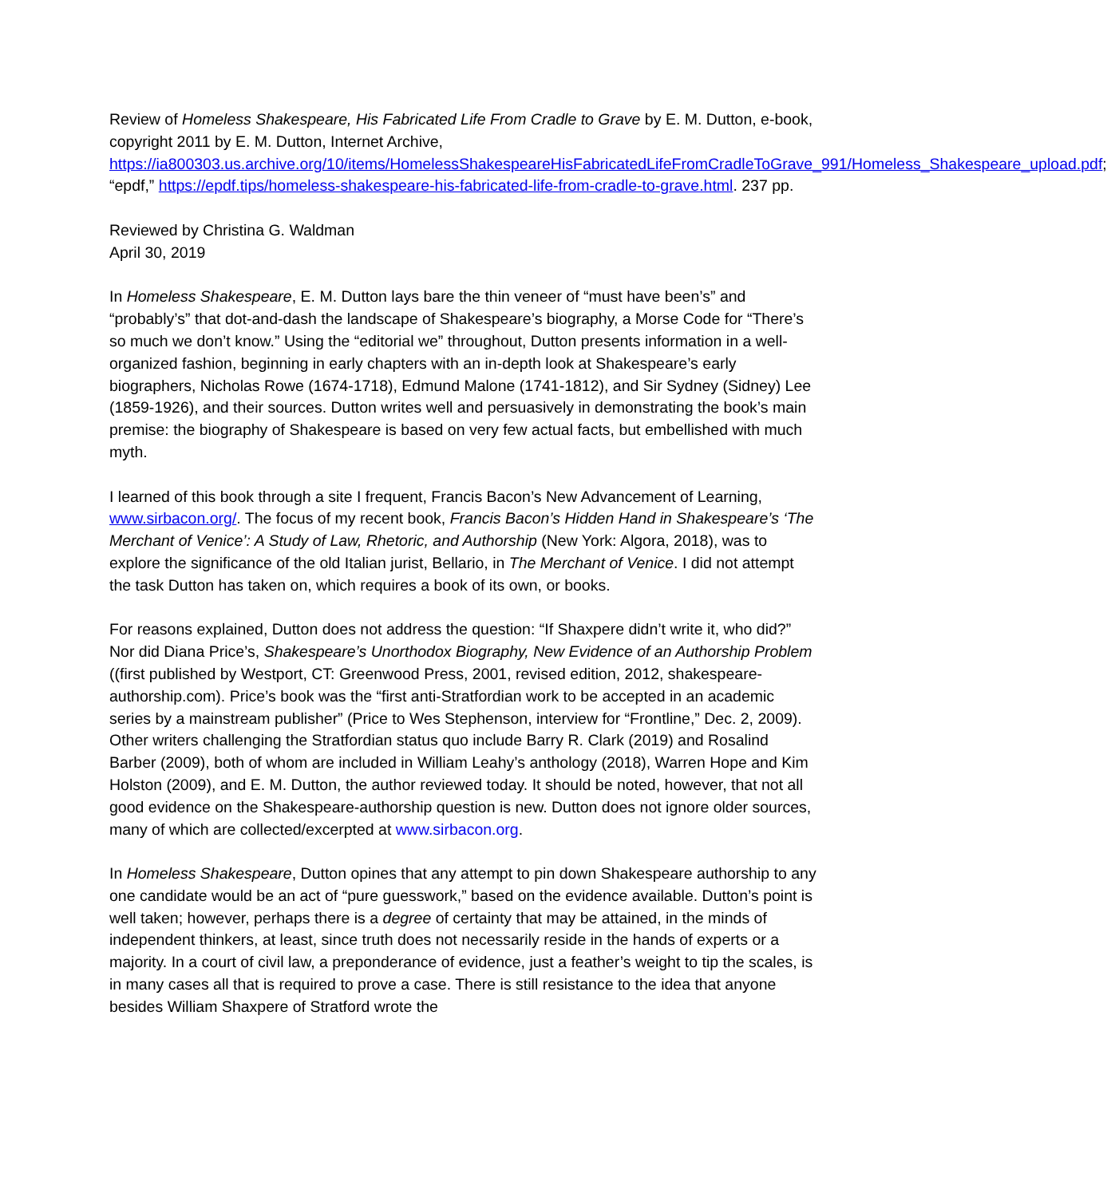Review of Homeless Shakespeare, His Fabricated Life From Cradle to Grave by E. M. Dutton, e-book, copyright 2011 by E. M. Dutton, Internet Archive, https://ia800303.us.archive.org/10/items/HomelessShakespeareHisFabricatedLifeFromCradleToGrave_991/Homeless_Shakespeare_upload.pdf; “epdf,” https://epdf.tips/homeless-shakespeare-his-fabricated-life-from-cradle-to-grave.html. 237 pp.
Reviewed by Christina G. Waldman
April 30, 2019
In Homeless Shakespeare, E. M. Dutton lays bare the thin veneer of “must have been’s” and “probably’s” that dot-and-dash the landscape of Shakespeare’s biography, a Morse Code for “There’s so much we don’t know.” Using the “editorial we” throughout, Dutton presents information in a well-organized fashion, beginning in early chapters with an in-depth look at Shakespeare’s early biographers, Nicholas Rowe (1674-1718), Edmund Malone (1741-1812), and Sir Sydney (Sidney) Lee (1859-1926), and their sources. Dutton writes well and persuasively in demonstrating the book’s main premise: the biography of Shakespeare is based on very few actual facts, but embellished with much myth.
I learned of this book through a site I frequent, Francis Bacon’s New Advancement of Learning, www.sirbacon.org/. The focus of my recent book, Francis Bacon’s Hidden Hand in Shakespeare’s ‘The Merchant of Venice’: A Study of Law, Rhetoric, and Authorship (New York: Algora, 2018), was to explore the significance of the old Italian jurist, Bellario, in The Merchant of Venice. I did not attempt the task Dutton has taken on, which requires a book of its own, or books.
For reasons explained, Dutton does not address the question: “If Shaxpere didn’t write it, who did?” Nor did Diana Price’s, Shakespeare’s Unorthodox Biography, New Evidence of an Authorship Problem ((first published by Westport, CT: Greenwood Press, 2001, revised edition, 2012, shakespeare-authorship.com). Price’s book was the “first anti-Stratfordian work to be accepted in an academic series by a mainstream publisher” (Price to Wes Stephenson, interview for “Frontline,” Dec. 2, 2009). Other writers challenging the Stratfordian status quo include Barry R. Clark (2019) and Rosalind Barber (2009), both of whom are included in William Leahy’s anthology (2018), Warren Hope and Kim Holston (2009), and E. M. Dutton, the author reviewed today. It should be noted, however, that not all good evidence on the Shakespeare-authorship question is new. Dutton does not ignore older sources, many of which are collected/excerpted at www.sirbacon.org.
In Homeless Shakespeare, Dutton opines that any attempt to pin down Shakespeare authorship to any one candidate would be an act of “pure guesswork,” based on the evidence available. Dutton’s point is well taken; however, perhaps there is a degree of certainty that may be attained, in the minds of independent thinkers, at least, since truth does not necessarily reside in the hands of experts or a majority. In a court of civil law, a preponderance of evidence, just a feather’s weight to tip the scales, is in many cases all that is required to prove a case. There is still resistance to the idea that anyone besides William Shaxpere of Stratford wrote the